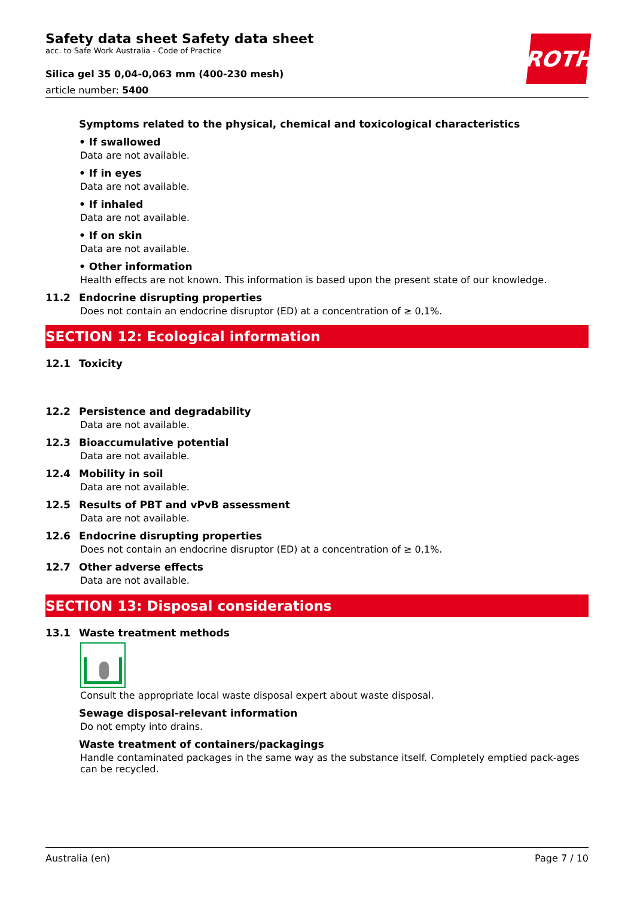ROTH
Safety data sheet Safety data sheet
acc. to Safe Work Australia - Code of Practice
Silica gel 35 0,04-0,063 mm (400-230 mesh)
article number: 5400
Symptoms related to the physical, chemical and toxicological characteristics
• If swallowed
Data are not available.
• If in eyes
Data are not available.
• If inhaled
Data are not available.
• If on skin
Data are not available.
• Other information
Health effects are not known. This information is based upon the present state of our knowledge.
11.2 Endocrine disrupting properties
Does not contain an endocrine disruptor (ED) at a concentration of ≥ 0,1%.
SECTION 12: Ecological information
12.1 Toxicity
12.2 Persistence and degradability
Data are not available.
12.3 Bioaccumulative potential
Data are not available.
12.4 Mobility in soil
Data are not available.
12.5 Results of PBT and vPvB assessment
Data are not available.
12.6 Endocrine disrupting properties
Does not contain an endocrine disruptor (ED) at a concentration of ≥ 0,1%.
12.7 Other adverse effects
Data are not available.
SECTION 13: Disposal considerations
13.1 Waste treatment methods
Consult the appropriate local waste disposal expert about waste disposal.
Sewage disposal-relevant information
Do not empty into drains.
Waste treatment of containers/packagings
Handle contaminated packages in the same way as the substance itself. Completely emptied pack-ages can be recycled.
Australia (en) Page 7 / 10